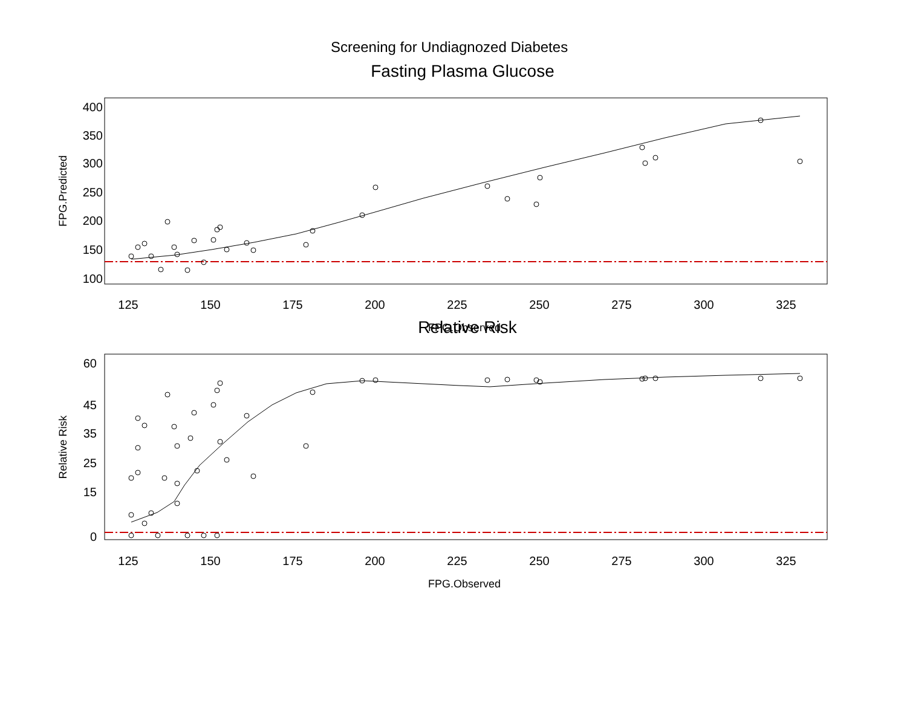Screening for Undiagnozed Diabetes
Fasting Plasma Glucose
400
350
300
250
200
150
100
125
150
175
200
225
250
275
300
325
FPG.Observed
FPG.Predicted
Relative Risk
60
45
35
25
15
0
125
150
175
200
225
250
275
300
325
FPG.Observed
Relative Risk